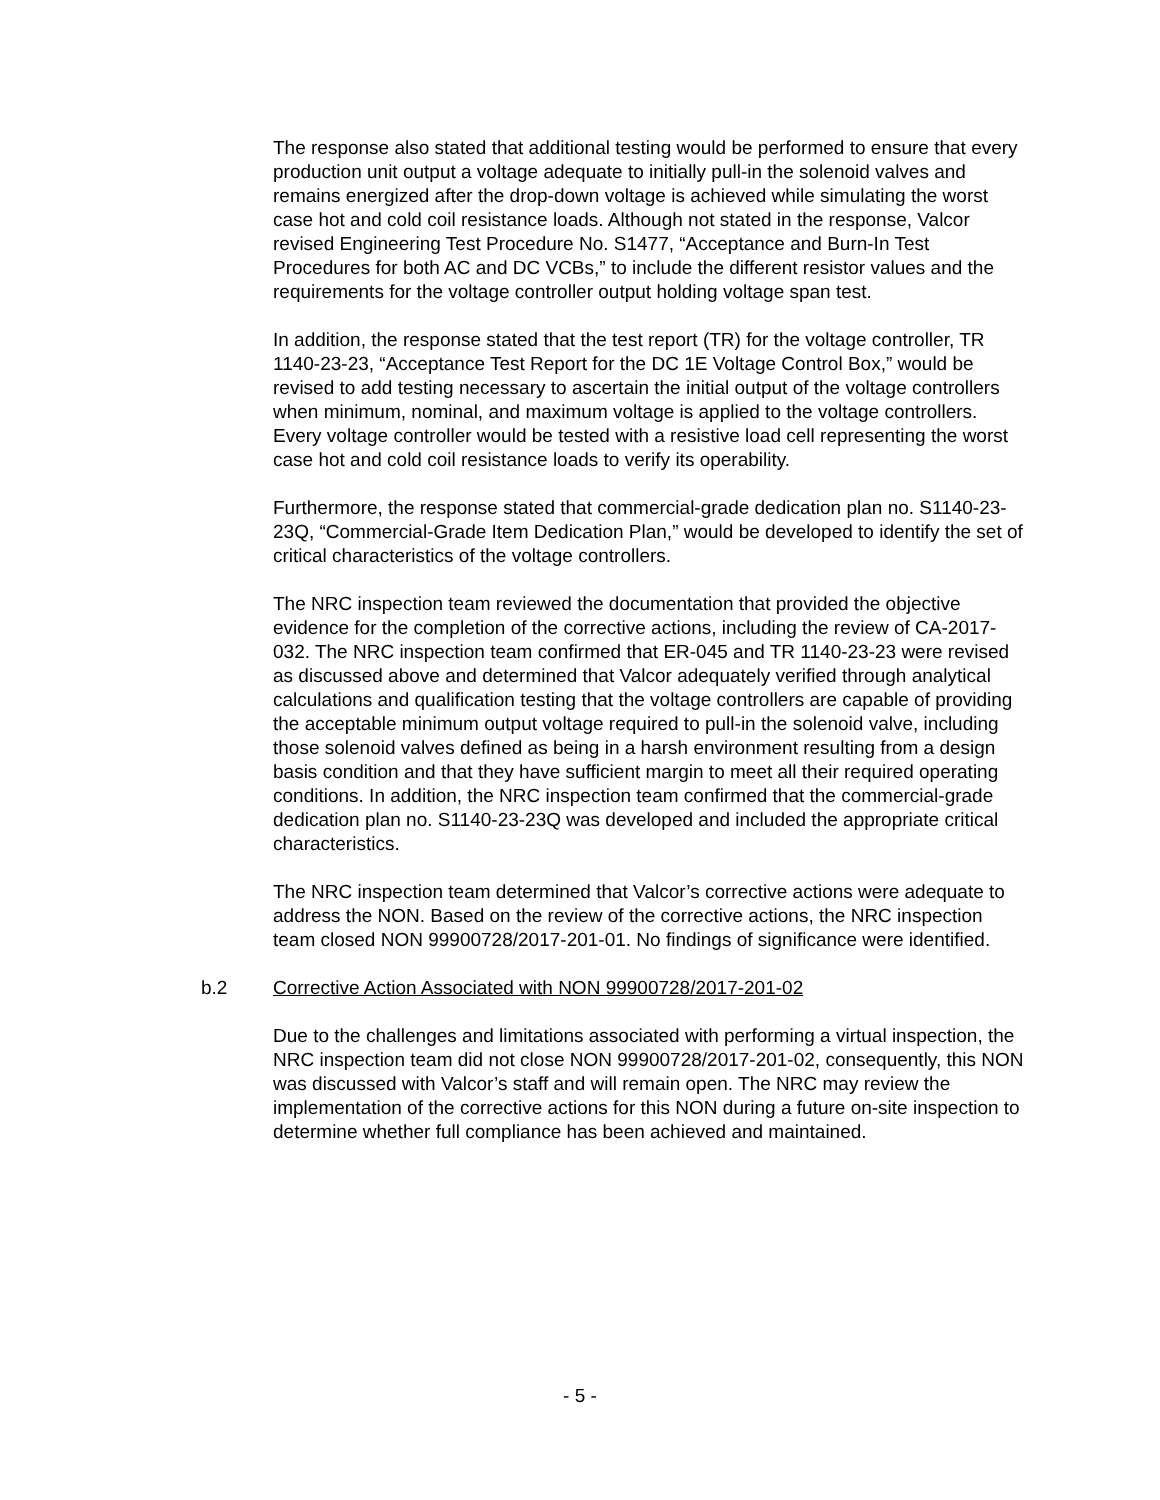The response also stated that additional testing would be performed to ensure that every production unit output a voltage adequate to initially pull-in the solenoid valves and remains energized after the drop-down voltage is achieved while simulating the worst case hot and cold coil resistance loads. Although not stated in the response, Valcor revised Engineering Test Procedure No. S1477, “Acceptance and Burn-In Test Procedures for both AC and DC VCBs,” to include the different resistor values and the requirements for the voltage controller output holding voltage span test.
In addition, the response stated that the test report (TR) for the voltage controller, TR 1140-23-23, “Acceptance Test Report for the DC 1E Voltage Control Box,” would be revised to add testing necessary to ascertain the initial output of the voltage controllers when minimum, nominal, and maximum voltage is applied to the voltage controllers. Every voltage controller would be tested with a resistive load cell representing the worst case hot and cold coil resistance loads to verify its operability.
Furthermore, the response stated that commercial-grade dedication plan no. S1140-23-23Q, “Commercial-Grade Item Dedication Plan,” would be developed to identify the set of critical characteristics of the voltage controllers.
The NRC inspection team reviewed the documentation that provided the objective evidence for the completion of the corrective actions, including the review of CA-2017-032. The NRC inspection team confirmed that ER-045 and TR 1140-23-23 were revised as discussed above and determined that Valcor adequately verified through analytical calculations and qualification testing that the voltage controllers are capable of providing the acceptable minimum output voltage required to pull-in the solenoid valve, including those solenoid valves defined as being in a harsh environment resulting from a design basis condition and that they have sufficient margin to meet all their required operating conditions. In addition, the NRC inspection team confirmed that the commercial-grade dedication plan no. S1140-23-23Q was developed and included the appropriate critical characteristics.
The NRC inspection team determined that Valcor’s corrective actions were adequate to address the NON. Based on the review of the corrective actions, the NRC inspection team closed NON 99900728/2017-201-01. No findings of significance were identified.
b.2 Corrective Action Associated with NON 99900728/2017-201-02
Due to the challenges and limitations associated with performing a virtual inspection, the NRC inspection team did not close NON 99900728/2017-201-02, consequently, this NON was discussed with Valcor’s staff and will remain open. The NRC may review the implementation of the corrective actions for this NON during a future on-site inspection to determine whether full compliance has been achieved and maintained.
- 5 -